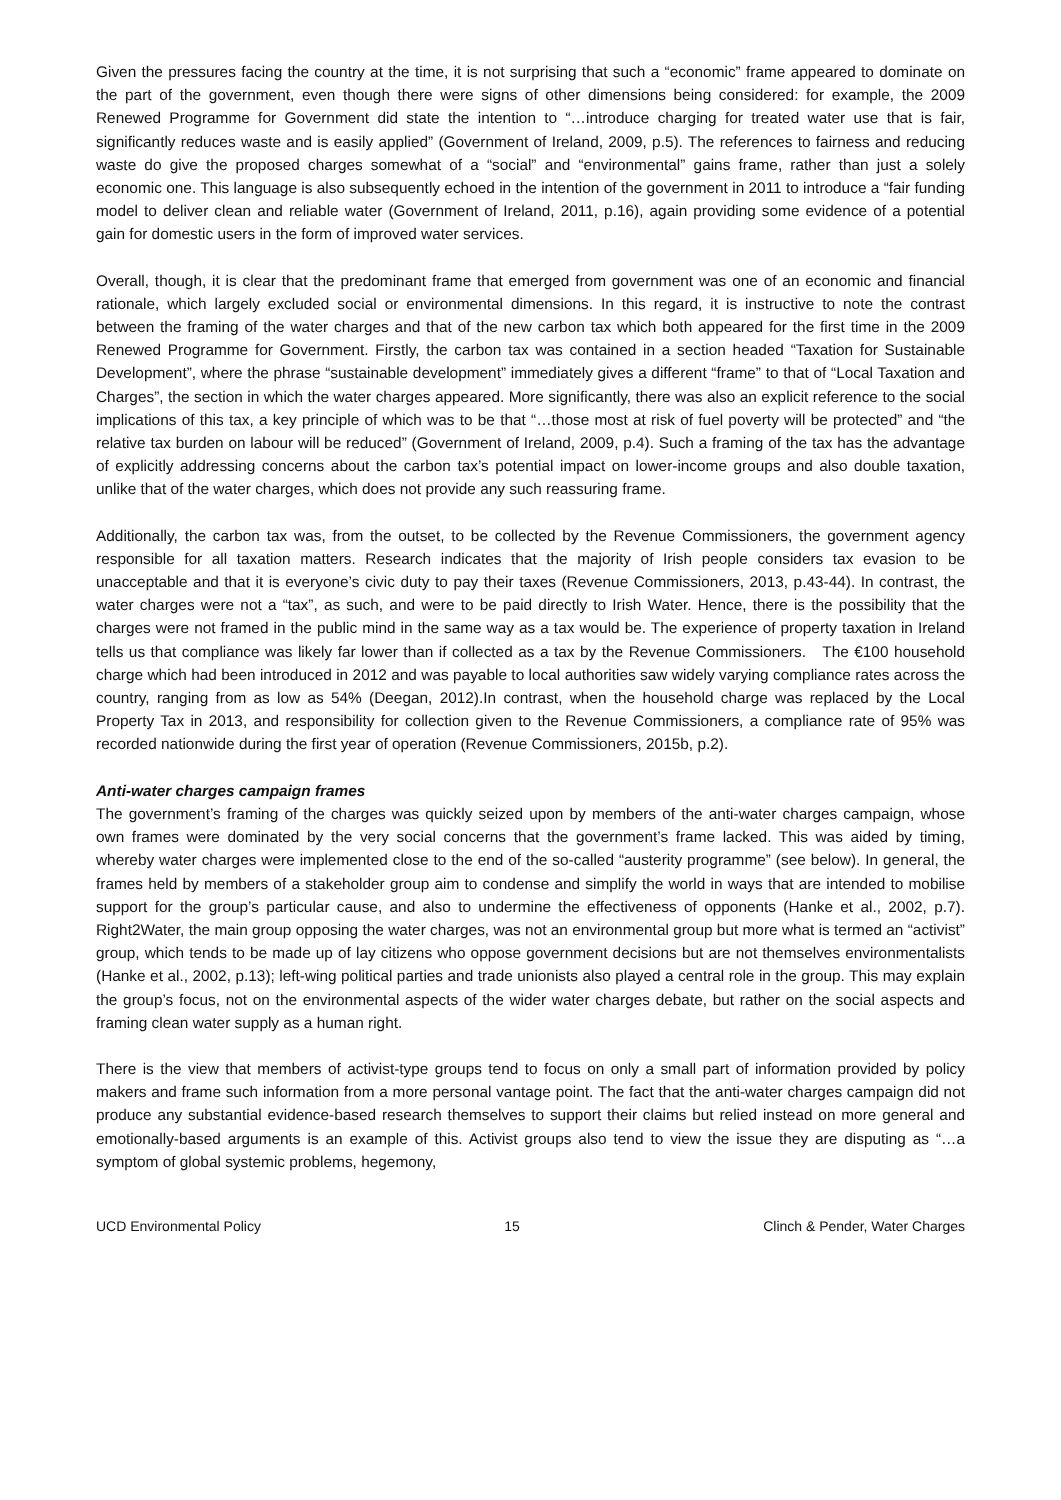Given the pressures facing the country at the time, it is not surprising that such a “economic” frame appeared to dominate on the part of the government, even though there were signs of other dimensions being considered: for example, the 2009 Renewed Programme for Government did state the intention to “…introduce charging for treated water use that is fair, significantly reduces waste and is easily applied” (Government of Ireland, 2009, p.5). The references to fairness and reducing waste do give the proposed charges somewhat of a “social” and “environmental” gains frame, rather than just a solely economic one. This language is also subsequently echoed in the intention of the government in 2011 to introduce a “fair funding model to deliver clean and reliable water (Government of Ireland, 2011, p.16), again providing some evidence of a potential gain for domestic users in the form of improved water services.
Overall, though, it is clear that the predominant frame that emerged from government was one of an economic and financial rationale, which largely excluded social or environmental dimensions. In this regard, it is instructive to note the contrast between the framing of the water charges and that of the new carbon tax which both appeared for the first time in the 2009 Renewed Programme for Government. Firstly, the carbon tax was contained in a section headed “Taxation for Sustainable Development”, where the phrase “sustainable development” immediately gives a different “frame” to that of “Local Taxation and Charges”, the section in which the water charges appeared. More significantly, there was also an explicit reference to the social implications of this tax, a key principle of which was to be that “…those most at risk of fuel poverty will be protected” and “the relative tax burden on labour will be reduced” (Government of Ireland, 2009, p.4). Such a framing of the tax has the advantage of explicitly addressing concerns about the carbon tax’s potential impact on lower-income groups and also double taxation, unlike that of the water charges, which does not provide any such reassuring frame.
Additionally, the carbon tax was, from the outset, to be collected by the Revenue Commissioners, the government agency responsible for all taxation matters. Research indicates that the majority of Irish people considers tax evasion to be unacceptable and that it is everyone’s civic duty to pay their taxes (Revenue Commissioners, 2013, p.43-44). In contrast, the water charges were not a “tax”, as such, and were to be paid directly to Irish Water. Hence, there is the possibility that the charges were not framed in the public mind in the same way as a tax would be. The experience of property taxation in Ireland tells us that compliance was likely far lower than if collected as a tax by the Revenue Commissioners. The €100 household charge which had been introduced in 2012 and was payable to local authorities saw widely varying compliance rates across the country, ranging from as low as 54% (Deegan, 2012).In contrast, when the household charge was replaced by the Local Property Tax in 2013, and responsibility for collection given to the Revenue Commissioners, a compliance rate of 95% was recorded nationwide during the first year of operation (Revenue Commissioners, 2015b, p.2).
Anti-water charges campaign frames
The government’s framing of the charges was quickly seized upon by members of the anti-water charges campaign, whose own frames were dominated by the very social concerns that the government’s frame lacked. This was aided by timing, whereby water charges were implemented close to the end of the so-called “austerity programme” (see below). In general, the frames held by members of a stakeholder group aim to condense and simplify the world in ways that are intended to mobilise support for the group’s particular cause, and also to undermine the effectiveness of opponents (Hanke et al., 2002, p.7). Right2Water, the main group opposing the water charges, was not an environmental group but more what is termed an “activist” group, which tends to be made up of lay citizens who oppose government decisions but are not themselves environmentalists (Hanke et al., 2002, p.13); left-wing political parties and trade unionists also played a central role in the group. This may explain the group’s focus, not on the environmental aspects of the wider water charges debate, but rather on the social aspects and framing clean water supply as a human right.
There is the view that members of activist-type groups tend to focus on only a small part of information provided by policy makers and frame such information from a more personal vantage point. The fact that the anti-water charges campaign did not produce any substantial evidence-based research themselves to support their claims but relied instead on more general and emotionally-based arguments is an example of this. Activist groups also tend to view the issue they are disputing as “…a symptom of global systemic problems, hegemony,
UCD Environmental Policy 15 Clinch & Pender, Water Charges